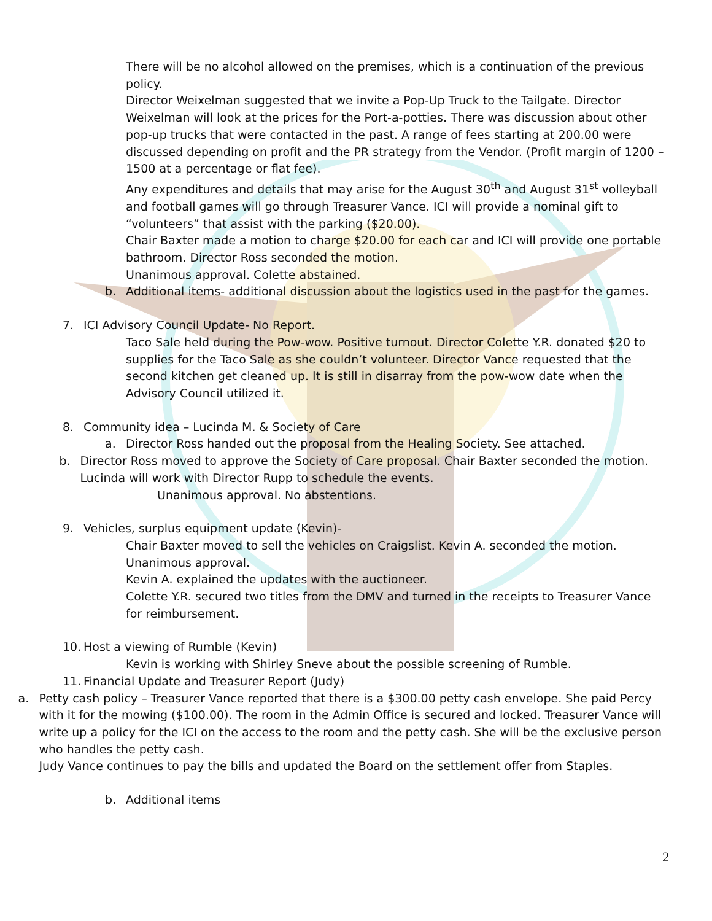There will be no alcohol allowed on the premises, which is a continuation of the previous policy.
Director Weixelman suggested that we invite a Pop-Up Truck to the Tailgate. Director Weixelman will look at the prices for the Port-a-potties. There was discussion about other pop-up trucks that were contacted in the past. A range of fees starting at 200.00 were discussed depending on profit and the PR strategy from the Vendor. (Profit margin of 1200 – 1500 at a percentage or flat fee).
Any expenditures and details that may arise for the August 30<sup>th</sup> and August 31<sup>st</sup> volleyball and football games will go through Treasurer Vance. ICI will provide a nominal gift to “volunteers” that assist with the parking ($20.00).
Chair Baxter made a motion to charge $20.00 for each car and ICI will provide one portable bathroom. Director Ross seconded the motion.
Unanimous approval. Colette abstained.
b. Additional items- additional discussion about the logistics used in the past for the games.
7. ICI Advisory Council Update- No Report.
Taco Sale held during the Pow-wow. Positive turnout. Director Colette Y.R. donated $20 to supplies for the Taco Sale as she couldn’t volunteer. Director Vance requested that the second kitchen get cleaned up. It is still in disarray from the pow-wow date when the Advisory Council utilized it.
8. Community idea – Lucinda M. & Society of Care
a. Director Ross handed out the proposal from the Healing Society. See attached.
b. Director Ross moved to approve the Society of Care proposal. Chair Baxter seconded the motion. Lucinda will work with Director Rupp to schedule the events.
Unanimous approval. No abstentions.
9. Vehicles, surplus equipment update (Kevin)-
Chair Baxter moved to sell the vehicles on Craigslist. Kevin A. seconded the motion.
Unanimous approval.
Kevin A. explained the updates with the auctioneer.
Colette Y.R. secured two titles from the DMV and turned in the receipts to Treasurer Vance for reimbursement.
10. Host a viewing of Rumble (Kevin)
Kevin is working with Shirley Sneve about the possible screening of Rumble.
11. Financial Update and Treasurer Report (Judy)
a. Petty cash policy – Treasurer Vance reported that there is a $300.00 petty cash envelope. She paid Percy with it for the mowing ($100.00). The room in the Admin Office is secured and locked. Treasurer Vance will write up a policy for the ICI on the access to the room and the petty cash. She will be the exclusive person who handles the petty cash.
Judy Vance continues to pay the bills and updated the Board on the settlement offer from Staples.
b. Additional items
2